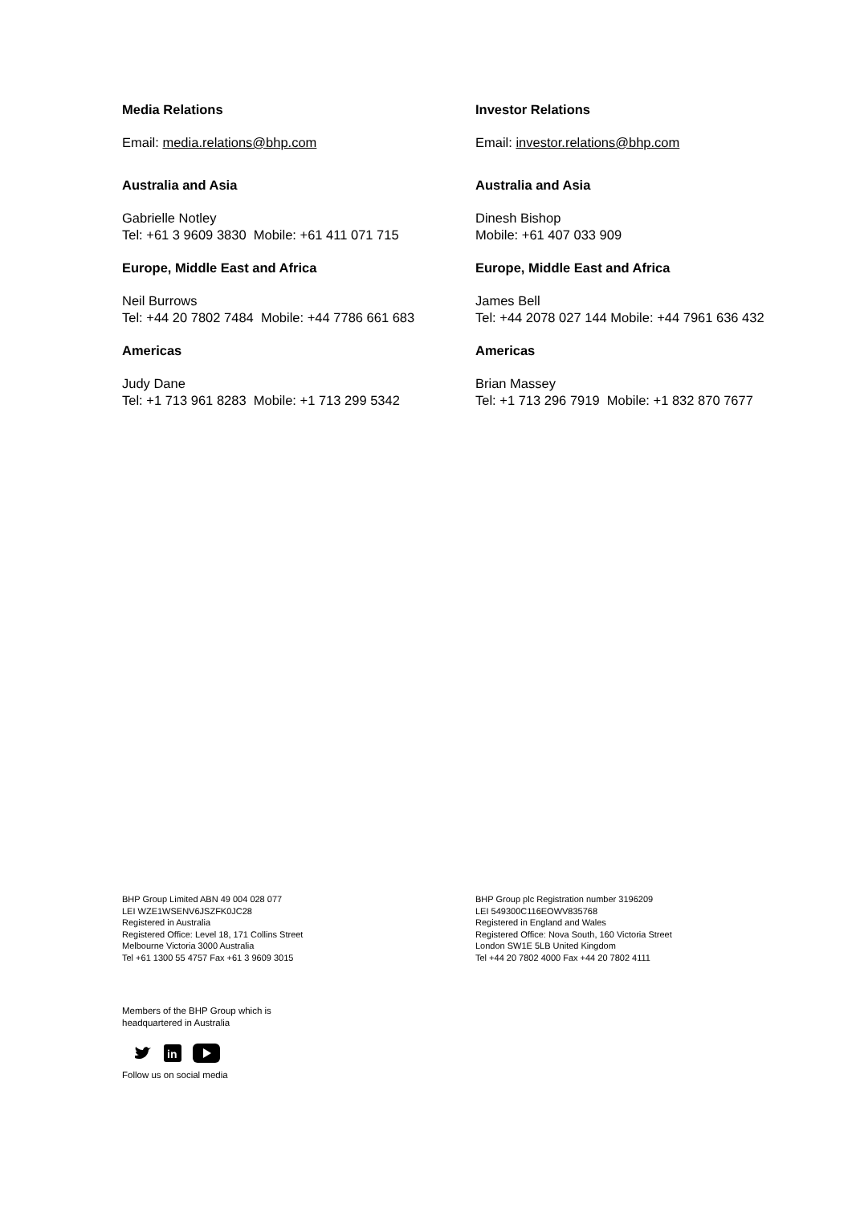Media Relations
Email: media.relations@bhp.com
Australia and Asia
Gabrielle Notley
Tel: +61 3 9609 3830 Mobile: +61 411 071 715
Europe, Middle East and Africa
Neil Burrows
Tel: +44 20 7802 7484 Mobile: +44 7786 661 683
Americas
Judy Dane
Tel: +1 713 961 8283 Mobile: +1 713 299 5342
Investor Relations
Email: investor.relations@bhp.com
Australia and Asia
Dinesh Bishop
Mobile: +61 407 033 909
Europe, Middle East and Africa
James Bell
Tel: +44 2078 027 144 Mobile: +44 7961 636 432
Americas
Brian Massey
Tel: +1 713 296 7919 Mobile: +1 832 870 7677
BHP Group Limited ABN 49 004 028 077
LEI WZE1WSENV6JSZFK0JC28
Registered in Australia
Registered Office: Level 18, 171 Collins Street
Melbourne Victoria 3000 Australia
Tel +61 1300 55 4757 Fax +61 3 9609 3015
BHP Group plc Registration number 3196209
LEI 549300C116EOWV835768
Registered in England and Wales
Registered Office: Nova South, 160 Victoria Street
London SW1E 5LB United Kingdom
Tel +44 20 7802 4000 Fax +44 20 7802 4111
Members of the BHP Group which is
headquartered in Australia
in
Follow us on social media